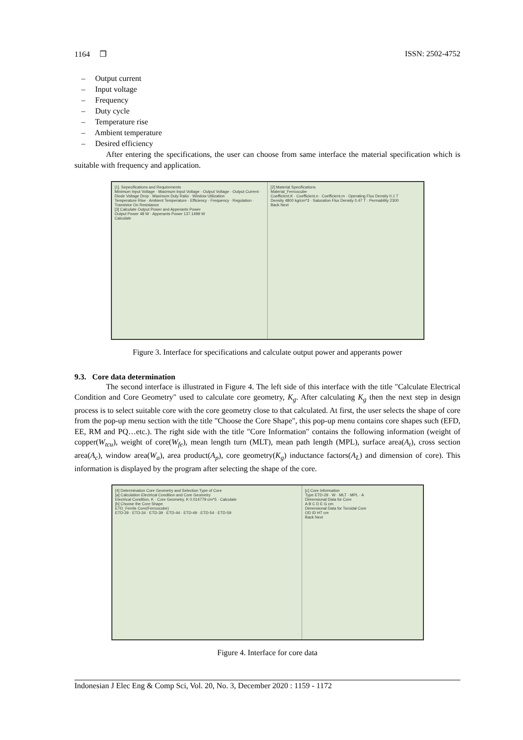1164 ❒ ISSN: 2502-4752
– Output current
– Input voltage
– Frequency
– Duty cycle
– Temperature rise
– Ambient temperature
– Desired efficiency
After entering the specifications, the user can choose from same interface the material specification which is suitable with frequency and application.
[1]. Sepecifications and Requirements
Minimum Input Voltage · Maximum Input Voltage · Output Voltage · Output Current · Diode Voltage Drop · Maximum Duty Ratio · Window Utilization
Temperature Rise · Ambient Temperature · Efficiency · Frequency · Regulation · Transistor On Resistance
[3] Calculate Output Power and Apperants Power
Output Power 48 W · Apperants Power 137.1499 W
Calculate
[2] Material Specifications
Material_Ferroxcube
Coefficient,K · Coefficient,n · Coefficient,m · Operating Flux Density 0.1 T
Density 4800 kg/cm^3 · Saturation Flux Density 0.47 T · Permability 2300
Back Next
Figure 3. Interface for specifications and calculate output power and apperants power
9.3. Core data determination
The second interface is illustrated in Figure 4. The left side of this interface with the title "Calculate Electrical Condition and Core Geometry" used to calculate core geometry, K<sub>g</sub>. After calculating K<sub>g</sub> then the next step in design process is to select suitable core with the core geometry close to that calculated. At first, the user selects the shape of core from the pop-up menu section with the title "Choose the Core Shape", this pop-up menu contains core shapes such (EFD, EE, RM and PQ…etc.). The right side with the title "Core Information" contains the following information (weight of copper(W<sub>tcu</sub>), weight of core(W<sub>fe</sub>), mean length turn (MLT), mean path length (MPL), surface area(A<sub>t</sub>), cross section area(A<sub>c</sub>), window area(W<sub>a</sub>), area product(A<sub>p</sub>), core geometry(K<sub>g</sub>) inductance factors(A<sub>L</sub>) and dimension of core). This information is displayed by the program after selecting the shape of the core.
[4] Determination Core Geometry and Selection Type of Core
[a] Calculation Electrical Condition and Core Geometry
Electrical Condition, K · Core Geometry, K 0.014779 cm^5 · Calculate
[b] Choose the Core Shape
ETD_Ferrite Core(Ferroxcube)
ETD-29 · ETD-34 · ETD-39 · ETD-44 · ETD-49 · ETD-54 · ETD-59
[c] Core Information
Type ETD-29 · W · MLT · MPL · A
Dimensional Data for Core
A B C D E G cm
Dimensional Data for Toroidal Core
OD ID HT cm
Back Next
Figure 4. Interface for core data
Indonesian J Elec Eng & Comp Sci, Vol. 20, No. 3, December 2020 : 1159 - 1172